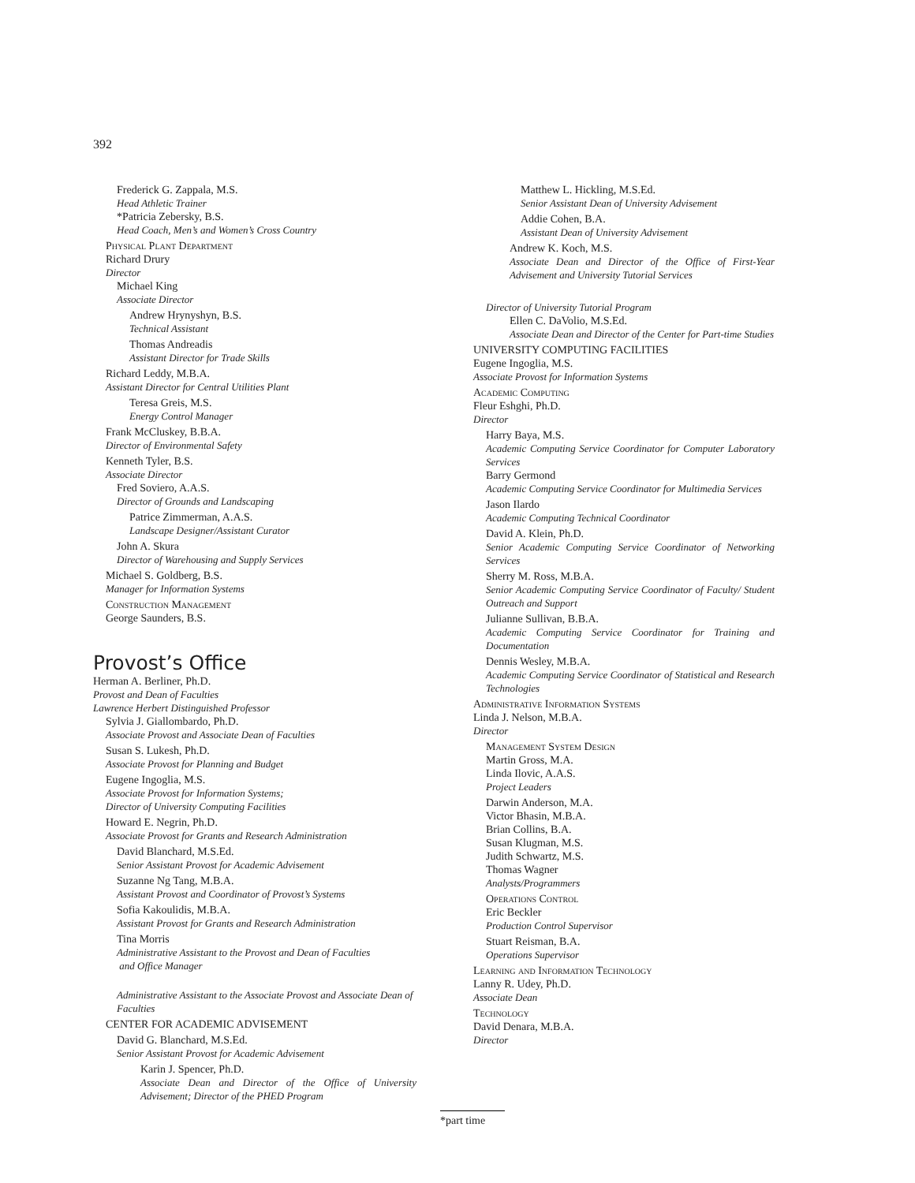392
Frederick G. Zappala, M.S.
Head Athletic Trainer
*Patricia Zebersky, B.S.
Head Coach, Men’s and Women’s Cross Country
Physical Plant Department
Richard Drury
Director
Michael King
Associate Director
Andrew Hrynyshyn, B.S.
Technical Assistant
Thomas Andreadis
Assistant Director for Trade Skills
Richard Leddy, M.B.A.
Assistant Director for Central Utilities Plant
Teresa Greis, M.S.
Energy Control Manager
Frank McCluskey, B.B.A.
Director of Environmental Safety
Kenneth Tyler, B.S.
Associate Director
Fred Soviero, A.A.S.
Director of Grounds and Landscaping
Patrice Zimmerman, A.A.S.
Landscape Designer/Assistant Curator
John A. Skura
Director of Warehousing and Supply Services
Michael S. Goldberg, B.S.
Manager for Information Systems
Construction Management
George Saunders, B.S.
Provost’s Office
Herman A. Berliner, Ph.D.
Provost and Dean of Faculties
Lawrence Herbert Distinguished Professor
Sylvia J. Giallombardo, Ph.D.
Associate Provost and Associate Dean of Faculties
Susan S. Lukesh, Ph.D.
Associate Provost for Planning and Budget
Eugene Ingoglia, M.S.
Associate Provost for Information Systems;
Director of University Computing Facilities
Howard E. Negrin, Ph.D.
Associate Provost for Grants and Research Administration
David Blanchard, M.S.Ed.
Senior Assistant Provost for Academic Advisement
Suzanne Ng Tang, M.B.A.
Assistant Provost and Coordinator of Provost’s Systems
Sofia Kakoulidis, M.B.A.
Assistant Provost for Grants and Research Administration
Tina Morris
Administrative Assistant to the Provost and Dean of Faculties
and Office Manager
Administrative Assistant to the Associate Provost and Associate Dean of Faculties
CENTER FOR ACADEMIC ADVISEMENT
David G. Blanchard, M.S.Ed.
Senior Assistant Provost for Academic Advisement
Karin J. Spencer, Ph.D.
Associate Dean and Director of the Office of University Advisement; Director of the PHED Program
Matthew L. Hickling, M.S.Ed.
Senior Assistant Dean of University Advisement
Addie Cohen, B.A.
Assistant Dean of University Advisement
Andrew K. Koch, M.S.
Associate Dean and Director of the Office of First-Year Advisement and University Tutorial Services
Director of University Tutorial Program
Ellen C. DaVolio, M.S.Ed.
Associate Dean and Director of the Center for Part-time Studies
UNIVERSITY COMPUTING FACILITIES
Eugene Ingoglia, M.S.
Associate Provost for Information Systems
Academic Computing
Fleur Eshghi, Ph.D.
Director
Harry Baya, M.S.
Academic Computing Service Coordinator for Computer Laboratory Services
Barry Germond
Academic Computing Service Coordinator for Multimedia Services
Jason Ilardo
Academic Computing Technical Coordinator
David A. Klein, Ph.D.
Senior Academic Computing Service Coordinator of Networking Services
Sherry M. Ross, M.B.A.
Senior Academic Computing Service Coordinator of Faculty/ Student Outreach and Support
Julianne Sullivan, B.B.A.
Academic Computing Service Coordinator for Training and Documentation
Dennis Wesley, M.B.A.
Academic Computing Service Coordinator of Statistical and Research Technologies
Administrative Information Systems
Linda J. Nelson, M.B.A.
Director
Management System Design
Martin Gross, M.A.
Linda Ilovic, A.A.S.
Project Leaders
Darwin Anderson, M.A.
Victor Bhasin, M.B.A.
Brian Collins, B.A.
Susan Klugman, M.S.
Judith Schwartz, M.S.
Thomas Wagner
Analysts/Programmers
Operations Control
Eric Beckler
Production Control Supervisor
Stuart Reisman, B.A.
Operations Supervisor
Learning and Information Technology
Lanny R. Udey, Ph.D.
Associate Dean
Technology
David Denara, M.B.A.
Director
*part time